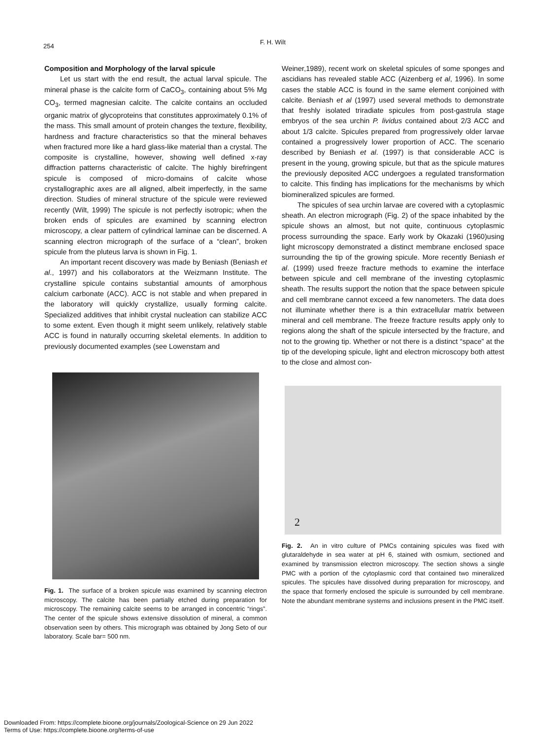254
F. H. Wilt
Composition and Morphology of the larval spicule
Let us start with the end result, the actual larval spicule. The mineral phase is the calcite form of CaCO<sub>3</sub>, containing about 5% Mg CO<sub>3</sub>, termed magnesian calcite. The calcite contains an occluded organic matrix of glycoproteins that constitutes approximately 0.1% of the mass. This small amount of protein changes the texture, flexibility, hardness and fracture characteristics so that the mineral behaves when fractured more like a hard glass-like material than a crystal. The composite is crystalline, however, showing well defined x-ray diffraction patterns characteristic of calcite. The highly birefringent spicule is composed of micro-domains of calcite whose crystallographic axes are all aligned, albeit imperfectly, in the same direction. Studies of mineral structure of the spicule were reviewed recently (Wilt, 1999) The spicule is not perfectly isotropic; when the broken ends of spicules are examined by scanning electron microscopy, a clear pattern of cylindrical laminae can be discerned. A scanning electron micrograph of the surface of a “clean”, broken spicule from the pluteus larva is shown in Fig. 1.
An important recent discovery was made by Beniash (Beniash et al., 1997) and his collaborators at the Weizmann Institute. The crystalline spicule contains substantial amounts of amorphous calcium carbonate (ACC). ACC is not stable and when prepared in the laboratory will quickly crystallize, usually forming calcite. Specialized additives that inhibit crystal nucleation can stabilize ACC to some extent. Even though it might seem unlikely, relatively stable ACC is found in naturally occurring skeletal elements. In addition to previously documented examples (see Lowenstam and
Fig. 1. The surface of a broken spicule was examined by scanning electron microscopy. The calcite has been partially etched during preparation for microscopy. The remaining calcite seems to be arranged in concentric “rings”. The center of the spicule shows extensive dissolution of mineral, a common observation seen by others. This micrograph was obtained by Jong Seto of our laboratory. Scale bar= 500 nm.
Weiner,1989), recent work on skeletal spicules of some sponges and ascidians has revealed stable ACC (Aizenberg et al, 1996). In some cases the stable ACC is found in the same element conjoined with calcite. Beniash et al (1997) used several methods to demonstrate that freshly isolated triradiate spicules from post-gastrula stage embryos of the sea urchin P. lividus contained about 2/3 ACC and about 1/3 calcite. Spicules prepared from progressively older larvae contained a progressively lower proportion of ACC. The scenario described by Beniash et al. (1997) is that considerable ACC is present in the young, growing spicule, but that as the spicule matures the previously deposited ACC undergoes a regulated transformation to calcite. This finding has implications for the mechanisms by which biomineralized spicules are formed.
The spicules of sea urchin larvae are covered with a cytoplasmic sheath. An electron micrograph (Fig. 2) of the space inhabited by the spicule shows an almost, but not quite, continuous cytoplasmic process surrounding the space. Early work by Okazaki (1960)using light microscopy demonstrated a distinct membrane enclosed space surrounding the tip of the growing spicule. More recently Beniash et al. (1999) used freeze fracture methods to examine the interface between spicule and cell membrane of the investing cytoplasmic sheath. The results support the notion that the space between spicule and cell membrane cannot exceed a few nanometers. The data does not illuminate whether there is a thin extracellular matrix between mineral and cell membrane. The freeze fracture results apply only to regions along the shaft of the spicule intersected by the fracture, and not to the growing tip. Whether or not there is a distinct “space” at the tip of the developing spicule, light and electron microscopy both attest to the close and almost con-
2
Fig. 2. An in vitro culture of PMCs containing spicules was fixed with glutaraldehyde in sea water at pH 6, stained with osmium, sectioned and examined by transmission electron microscopy. The section shows a single PMC with a portion of the cytoplasmic cord that contained two mineralized spicules. The spicules have dissolved during preparation for microscopy, and the space that formerly enclosed the spicule is surrounded by cell membrane. Note the abundant membrane systems and inclusions present in the PMC itself.
Downloaded From: https://complete.bioone.org/journals/Zoological-Science on 29 Jun 2022
Terms of Use: https://complete.bioone.org/terms-of-use